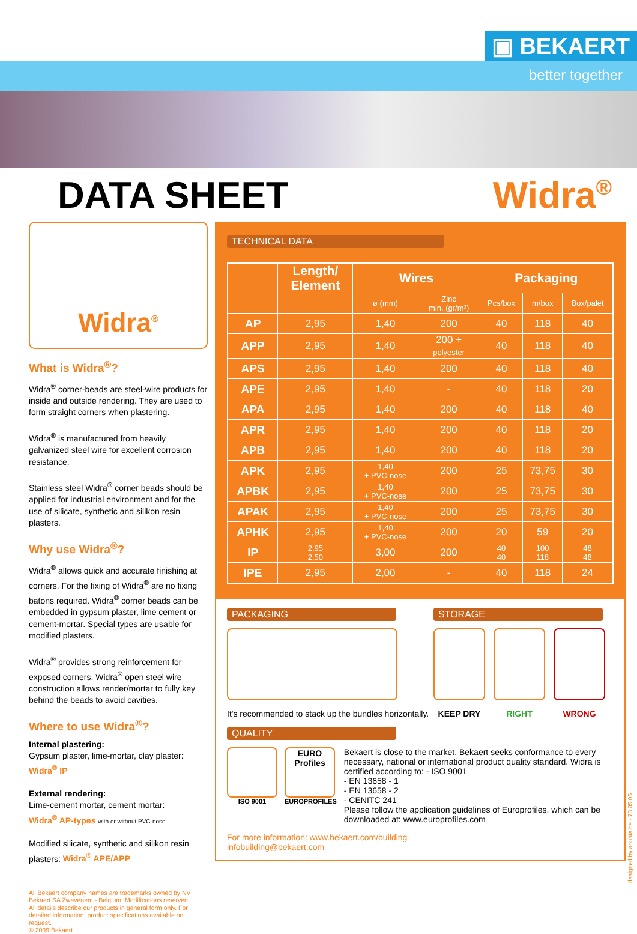▣ BEKAERT
better together
DATA SHEET Widra<sup>®</sup>
Widra<sup>®</sup>
What is Widra<sup>®</sup>?
Widra<sup>®</sup> corner-beads are steel-wire products for inside and outside rendering. They are used to form straight corners when plastering.
Widra<sup>®</sup> is manufactured from heavily galvanized steel wire for excellent corrosion resistance.
Stainless steel Widra<sup>®</sup> corner beads should be applied for industrial environment and for the use of silicate, synthetic and silikon resin plasters.
Why use Widra<sup>®</sup>?
Widra<sup>®</sup> allows quick and accurate finishing at corners. For the fixing of Widra<sup>®</sup> are no fixing batons required. Widra<sup>®</sup> corner beads can be embedded in gypsum plaster, lime cement or cement-mortar. Special types are usable for modified plasters.
Widra<sup>®</sup> provides strong reinforcement for exposed corners. Widra<sup>®</sup> open steel wire construction allows render/mortar to fully key behind the beads to avoid cavities.
Where to use Widra<sup>®</sup>?
Internal plastering:
Gypsum plaster, lime-mortar, clay plaster:
Widra<sup>®</sup> IP
External rendering:
Lime-cement mortar, cement mortar:
Widra<sup>®</sup> AP-types with or without PVC-nose
Modified silicate, synthetic and silikon resin plasters: Widra<sup>®</sup> APE/APP
All Bekaert company names are trademarks owned by NV Bekaert SA Zwevegem - Belgium. Modifications reserved.
All details describe our products in general form only. For detailed information, product specifications available on request.
© 2009 Bekaert
TECHNICAL DATA
| | Length/ Element | Wires | | Packaging | | |
| --- | --- | --- | --- | --- | --- | --- |
| | | ø (mm) | Zinc min. (gr/m²) | Pcs/box | m/box | Box/palet |
| AP | 2,95 | 1,40 | 200 | 40 | 118 | 40 |
| APP | 2,95 | 1,40 | 200 + polyester | 40 | 118 | 40 |
| APS | 2,95 | 1,40 | 200 | 40 | 118 | 40 |
| APE | 2,95 | 1,40 | - | 40 | 118 | 20 |
| APA | 2,95 | 1,40 | 200 | 40 | 118 | 40 |
| APR | 2,95 | 1,40 | 200 | 40 | 118 | 20 |
| APB | 2,95 | 1,40 | 200 | 40 | 118 | 20 |
| APK | 2,95 | 1,40 + PVC-nose | 200 | 25 | 73,75 | 30 |
| APBK | 2,95 | 1,40 + PVC-nose | 200 | 25 | 73,75 | 30 |
| APAK | 2,95 | 1,40 + PVC-nose | 200 | 25 | 73,75 | 30 |
| APHK | 2,95 | 1,40 + PVC-nose | 200 | 20 | 59 | 20 |
| IP | 2,95 2,50 | 3,00 | 200 | 40 40 | 100 118 | 48 48 |
| IPE | 2,95 | 2,00 | - | 40 | 118 | 24 |
PACKAGING
It's recommended to stack up the bundles horizontally.
STORAGE
KEEP DRY RIGHT WRONG
QUALITY
ISO 9001
EURO Profiles
EUROPROFILES
Bekaert is close to the market. Bekaert seeks conformance to every necessary, national or international product quality standard. Widra is certified according to: - ISO 9001
- EN 13658 - 1
- EN 13658 - 2
- CENITC 241
Please follow the application guidelines of Europrofiles, which can be downloaded at: www.europrofiles.com
For more information: www.bekaert.com/building
infobuilding@bekaert.com
designed by apunta.be - 73.05.05